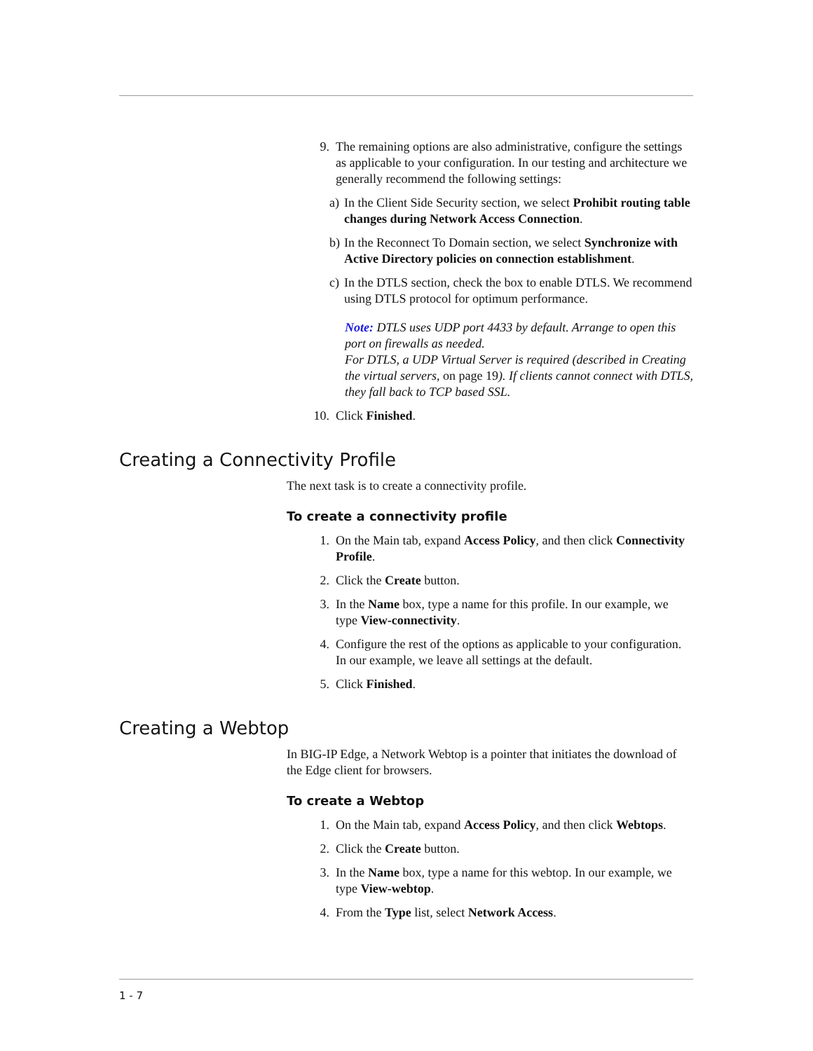9. The remaining options are also administrative, configure the settings as applicable to your configuration. In our testing and architecture we generally recommend the following settings:
a)
In the Client Side Security section, we select Prohibit routing table changes during Network Access Connection.
b)
In the Reconnect To Domain section, we select Synchronize with Active Directory policies on connection establishment.
c)
In the DTLS section, check the box to enable DTLS. We recommend using DTLS protocol for optimum performance.
Note: DTLS uses UDP port 4433 by default. Arrange to open this port on firewalls as needed.
For DTLS, a UDP Virtual Server is required (described in Creating the virtual servers, on page 19). If clients cannot connect with DTLS, they fall back to TCP based SSL.
10. Click Finished.
Creating a Connectivity Profile
The next task is to create a connectivity profile.
To create a connectivity profile
1. On the Main tab, expand Access Policy, and then click Connectivity Profile.
2. Click the Create button.
3. In the Name box, type a name for this profile. In our example, we type View-connectivity.
4. Configure the rest of the options as applicable to your configuration. In our example, we leave all settings at the default.
5. Click Finished.
Creating a Webtop
In BIG-IP Edge, a Network Webtop is a pointer that initiates the download of the Edge client for browsers.
To create a Webtop
1. On the Main tab, expand Access Policy, and then click Webtops.
2. Click the Create button.
3. In the Name box, type a name for this webtop. In our example, we type View-webtop.
4. From the Type list, select Network Access.
1 - 7